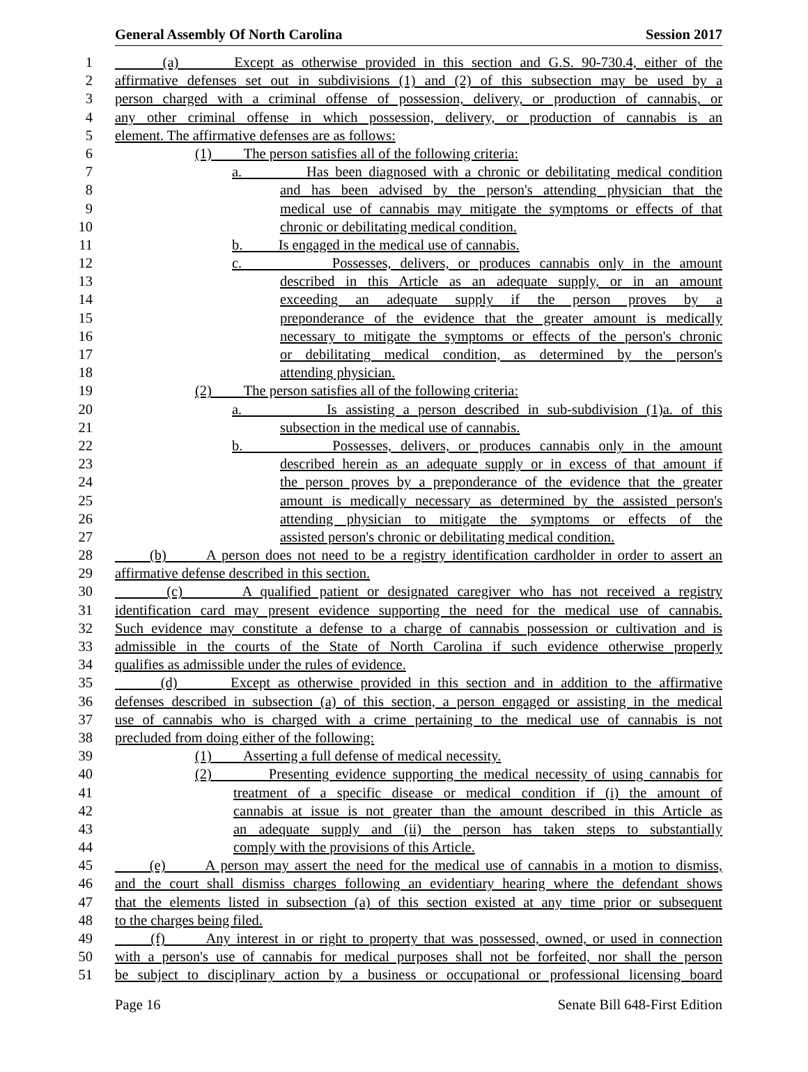General Assembly Of North Carolina Session 2017
1 (a) Except as otherwise provided in this section and G.S. 90-730.4, either of the
2 affirmative defenses set out in subdivisions (1) and (2) of this subsection may be used by a
3 person charged with a criminal offense of possession, delivery, or production of cannabis, or
4 any other criminal offense in which possession, delivery, or production of cannabis is an
5 element. The affirmative defenses are as follows:
6 (1) The person satisfies all of the following criteria:
7 a. Has been diagnosed with a chronic or debilitating medical condition
8 and has been advised by the person's attending physician that the
9 medical use of cannabis may mitigate the symptoms or effects of that
10 chronic or debilitating medical condition.
11 b. Is engaged in the medical use of cannabis.
12 c. Possesses, delivers, or produces cannabis only in the amount
13 described in this Article as an adequate supply, or in an amount
14 exceeding an adequate supply if the person proves by a
15 preponderance of the evidence that the greater amount is medically
16 necessary to mitigate the symptoms or effects of the person's chronic
17 or debilitating medical condition, as determined by the person's
18 attending physician.
19 (2) The person satisfies all of the following criteria:
20 a. Is assisting a person described in sub-subdivision (1)a. of this
21 subsection in the medical use of cannabis.
22 b. Possesses, delivers, or produces cannabis only in the amount
23 described herein as an adequate supply or in excess of that amount if
24 the person proves by a preponderance of the evidence that the greater
25 amount is medically necessary as determined by the assisted person's
26 attending physician to mitigate the symptoms or effects of the
27 assisted person's chronic or debilitating medical condition.
28 (b) A person does not need to be a registry identification cardholder in order to assert an
29 affirmative defense described in this section.
30 (c) A qualified patient or designated caregiver who has not received a registry
31 identification card may present evidence supporting the need for the medical use of cannabis.
32 Such evidence may constitute a defense to a charge of cannabis possession or cultivation and is
33 admissible in the courts of the State of North Carolina if such evidence otherwise properly
34 qualifies as admissible under the rules of evidence.
35 (d) Except as otherwise provided in this section and in addition to the affirmative
36 defenses described in subsection (a) of this section, a person engaged or assisting in the medical
37 use of cannabis who is charged with a crime pertaining to the medical use of cannabis is not
38 precluded from doing either of the following:
39 (1) Asserting a full defense of medical necessity.
40 (2) Presenting evidence supporting the medical necessity of using cannabis for
41 treatment of a specific disease or medical condition if (i) the amount of
42 cannabis at issue is not greater than the amount described in this Article as
43 an adequate supply and (ii) the person has taken steps to substantially
44 comply with the provisions of this Article.
45 (e) A person may assert the need for the medical use of cannabis in a motion to dismiss,
46 and the court shall dismiss charges following an evidentiary hearing where the defendant shows
47 that the elements listed in subsection (a) of this section existed at any time prior or subsequent
48 to the charges being filed.
49 (f) Any interest in or right to property that was possessed, owned, or used in connection
50 with a person's use of cannabis for medical purposes shall not be forfeited, nor shall the person
51 be subject to disciplinary action by a business or occupational or professional licensing board
Page 16 Senate Bill 648-First Edition